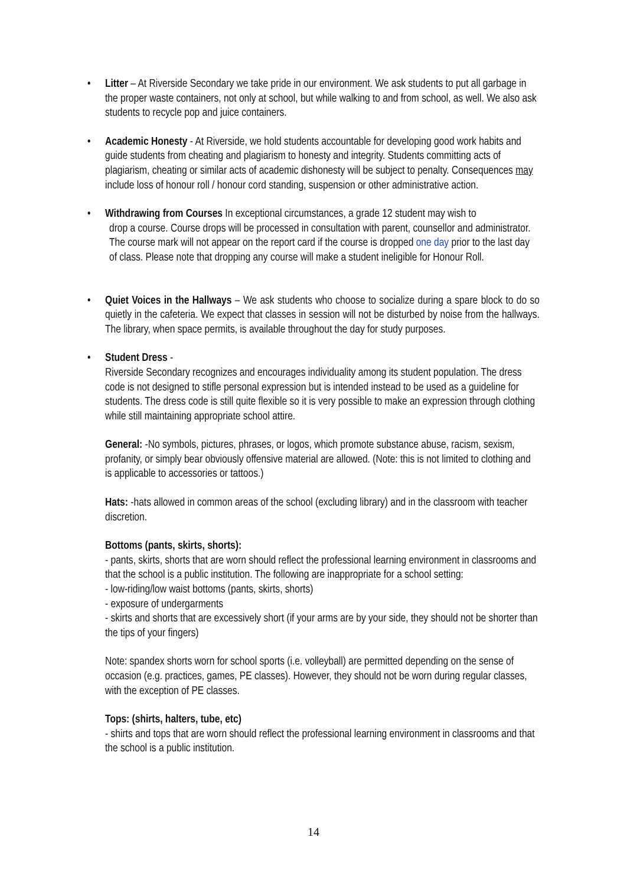• Litter – At Riverside Secondary we take pride in our environment. We ask students to put all garbage in the proper waste containers, not only at school, but while walking to and from school, as well. We also ask students to recycle pop and juice containers.
• Academic Honesty - At Riverside, we hold students accountable for developing good work habits and guide students from cheating and plagiarism to honesty and integrity. Students committing acts of plagiarism, cheating or similar acts of academic dishonesty will be subject to penalty. Consequences may include loss of honour roll / honour cord standing, suspension or other administrative action.
• Withdrawing from Courses In exceptional circumstances, a grade 12 student may wish to
drop a course. Course drops will be processed in consultation with parent, counsellor and administrator. The course mark will not appear on the report card if the course is dropped one day prior to the last day of class. Please note that dropping any course will make a student ineligible for Honour Roll.
• Quiet Voices in the Hallways – We ask students who choose to socialize during a spare block to do so quietly in the cafeteria. We expect that classes in session will not be disturbed by noise from the hallways. The library, when space permits, is available throughout the day for study purposes.
• Student Dress -
Riverside Secondary recognizes and encourages individuality among its student population. The dress code is not designed to stifle personal expression but is intended instead to be used as a guideline for students. The dress code is still quite flexible so it is very possible to make an expression through clothing while still maintaining appropriate school attire.
General: -No symbols, pictures, phrases, or logos, which promote substance abuse, racism, sexism, profanity, or simply bear obviously offensive material are allowed. (Note: this is not limited to clothing and is applicable to accessories or tattoos.)
Hats: -hats allowed in common areas of the school (excluding library) and in the classroom with teacher discretion.
Bottoms (pants, skirts, shorts):
- pants, skirts, shorts that are worn should reflect the professional learning environment in classrooms and that the school is a public institution. The following are inappropriate for a school setting:
- low-riding/low waist bottoms (pants, skirts, shorts)
- exposure of undergarments
- skirts and shorts that are excessively short (if your arms are by your side, they should not be shorter than the tips of your fingers)
Note: spandex shorts worn for school sports (i.e. volleyball) are permitted depending on the sense of occasion (e.g. practices, games, PE classes). However, they should not be worn during regular classes, with the exception of PE classes.
Tops: (shirts, halters, tube, etc)
- shirts and tops that are worn should reflect the professional learning environment in classrooms and that the school is a public institution.
14